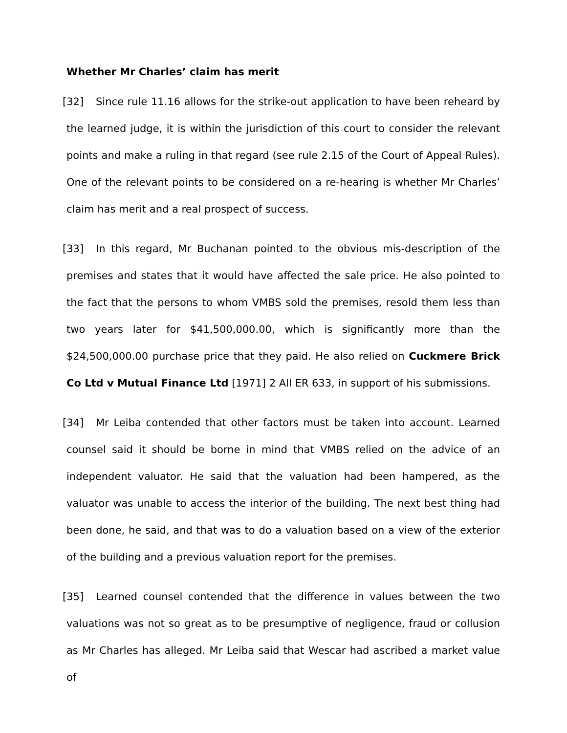Whether Mr Charles’ claim has merit
[32] Since rule 11.16 allows for the strike-out application to have been reheard by the learned judge, it is within the jurisdiction of this court to consider the relevant points and make a ruling in that regard (see rule 2.15 of the Court of Appeal Rules). One of the relevant points to be considered on a re-hearing is whether Mr Charles’ claim has merit and a real prospect of success.
[33] In this regard, Mr Buchanan pointed to the obvious mis-description of the premises and states that it would have affected the sale price. He also pointed to the fact that the persons to whom VMBS sold the premises, resold them less than two years later for $41,500,000.00, which is significantly more than the $24,500,000.00 purchase price that they paid. He also relied on Cuckmere Brick Co Ltd v Mutual Finance Ltd [1971] 2 All ER 633, in support of his submissions.
[34] Mr Leiba contended that other factors must be taken into account. Learned counsel said it should be borne in mind that VMBS relied on the advice of an independent valuator. He said that the valuation had been hampered, as the valuator was unable to access the interior of the building. The next best thing had been done, he said, and that was to do a valuation based on a view of the exterior of the building and a previous valuation report for the premises.
[35] Learned counsel contended that the difference in values between the two valuations was not so great as to be presumptive of negligence, fraud or collusion as Mr Charles has alleged. Mr Leiba said that Wescar had ascribed a market value of